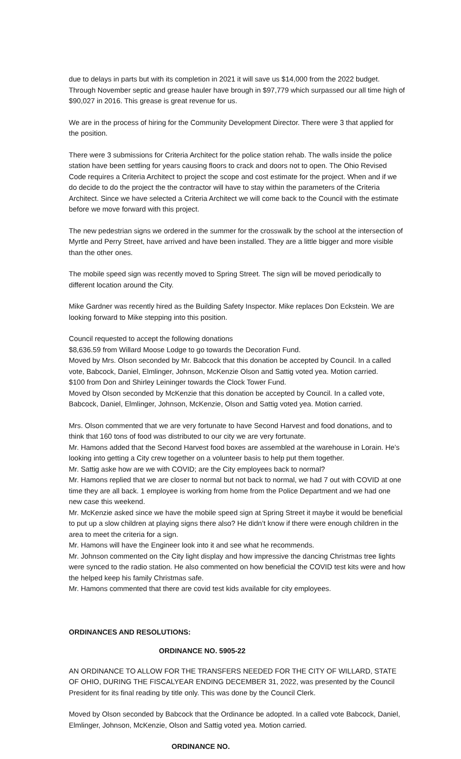due to delays in parts but with its completion in 2021 it will save us $14,000 from the 2022 budget. Through November septic and grease hauler have brough in $97,779 which surpassed our all time high of $90,027 in 2016. This grease is great revenue for us.
We are in the process of hiring for the Community Development Director. There were 3 that applied for the position.
There were 3 submissions for Criteria Architect for the police station rehab. The walls inside the police station have been settling for years causing floors to crack and doors not to open. The Ohio Revised Code requires a Criteria Architect to project the scope and cost estimate for the project. When and if we do decide to do the project the the contractor will have to stay within the parameters of the Criteria Architect. Since we have selected a Criteria Architect we will come back to the Council with the estimate before we move forward with this project.
The new pedestrian signs we ordered in the summer for the crosswalk by the school at the intersection of Myrtle and Perry Street, have arrived and have been installed. They are a little bigger and more visible than the other ones.
The mobile speed sign was recently moved to Spring Street. The sign will be moved periodically to different location around the City.
Mike Gardner was recently hired as the Building Safety Inspector. Mike replaces Don Eckstein. We are looking forward to Mike stepping into this position.
Council requested to accept the following donations
$8,636.59 from Willard Moose Lodge to go towards the Decoration Fund.
Moved by Mrs. Olson seconded by Mr. Babcock that this donation be accepted by Council. In a called vote, Babcock, Daniel, Elmlinger, Johnson, McKenzie Olson and Sattig voted yea. Motion carried.
$100 from Don and Shirley Leininger towards the Clock Tower Fund.
Moved by Olson seconded by McKenzie that this donation be accepted by Council. In a called vote, Babcock, Daniel, Elmlinger, Johnson, McKenzie, Olson and Sattig voted yea. Motion carried.
Mrs. Olson commented that we are very fortunate to have Second Harvest and food donations, and to think that 160 tons of food was distributed to our city we are very fortunate.
Mr. Hamons added that the Second Harvest food boxes are assembled at the warehouse in Lorain. He’s looking into getting a City crew together on a volunteer basis to help put them together.
Mr. Sattig aske how are we with COVID; are the City employees back to normal?
Mr. Hamons replied that we are closer to normal but not back to normal, we had 7 out with COVID at one time they are all back. 1 employee is working from home from the Police Department and we had one new case this weekend.
Mr. McKenzie asked since we have the mobile speed sign at Spring Street it maybe it would be beneficial to put up a slow children at playing signs there also? He didn’t know if there were enough children in the area to meet the criteria for a sign.
Mr. Hamons will have the Engineer look into it and see what he recommends.
Mr. Johnson commented on the City light display and how impressive the dancing Christmas tree lights were synced to the radio station. He also commented on how beneficial the COVID test kits were and how the helped keep his family Christmas safe.
Mr. Hamons commented that there are covid test kids available for city employees.
ORDINANCES AND RESOLUTIONS:
ORDINANCE NO. 5905-22
AN ORDINANCE TO ALLOW FOR THE TRANSFERS NEEDED FOR THE CITY OF WILLARD, STATE OF OHIO, DURING THE FISCALYEAR ENDING DECEMBER 31, 2022, was presented by the Council President for its final reading by title only. This was done by the Council Clerk.
Moved by Olson seconded by Babcock that the Ordinance be adopted. In a called vote Babcock, Daniel, Elmlinger, Johnson, McKenzie, Olson and Sattig voted yea. Motion carried.
ORDINANCE NO.